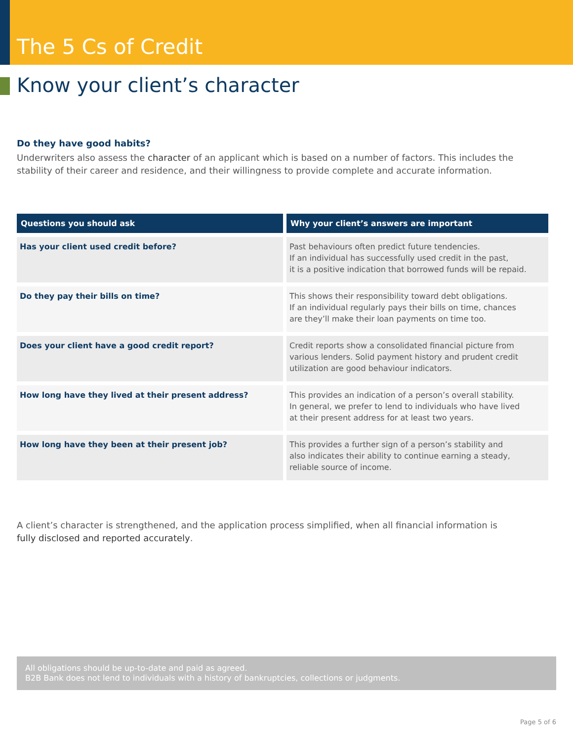The 5 Cs of Credit
Know your client’s character
Do they have good habits?
Underwriters also assess the character of an applicant which is based on a number of factors. This includes the stability of their career and residence, and their willingness to provide complete and accurate information.
| Questions you should ask | Why your client’s answers are important |
| --- | --- |
| Has your client used credit before? | Past behaviours often predict future tendencies. If an individual has successfully used credit in the past, it is a positive indication that borrowed funds will be repaid. |
| Do they pay their bills on time? | This shows their responsibility toward debt obligations. If an individual regularly pays their bills on time, chances are they’ll make their loan payments on time too. |
| Does your client have a good credit report? | Credit reports show a consolidated financial picture from various lenders. Solid payment history and prudent credit utilization are good behaviour indicators. |
| How long have they lived at their present address? | This provides an indication of a person’s overall stability. In general, we prefer to lend to individuals who have lived at their present address for at least two years. |
| How long have they been at their present job? | This provides a further sign of a person’s stability and also indicates their ability to continue earning a steady, reliable source of income. |
A client’s character is strengthened, and the application process simplified, when all financial information is fully disclosed and reported accurately.
All obligations should be up-to-date and paid as agreed.
B2B Bank does not lend to individuals with a history of bankruptcies, collections or judgments.
Page 5 of 6